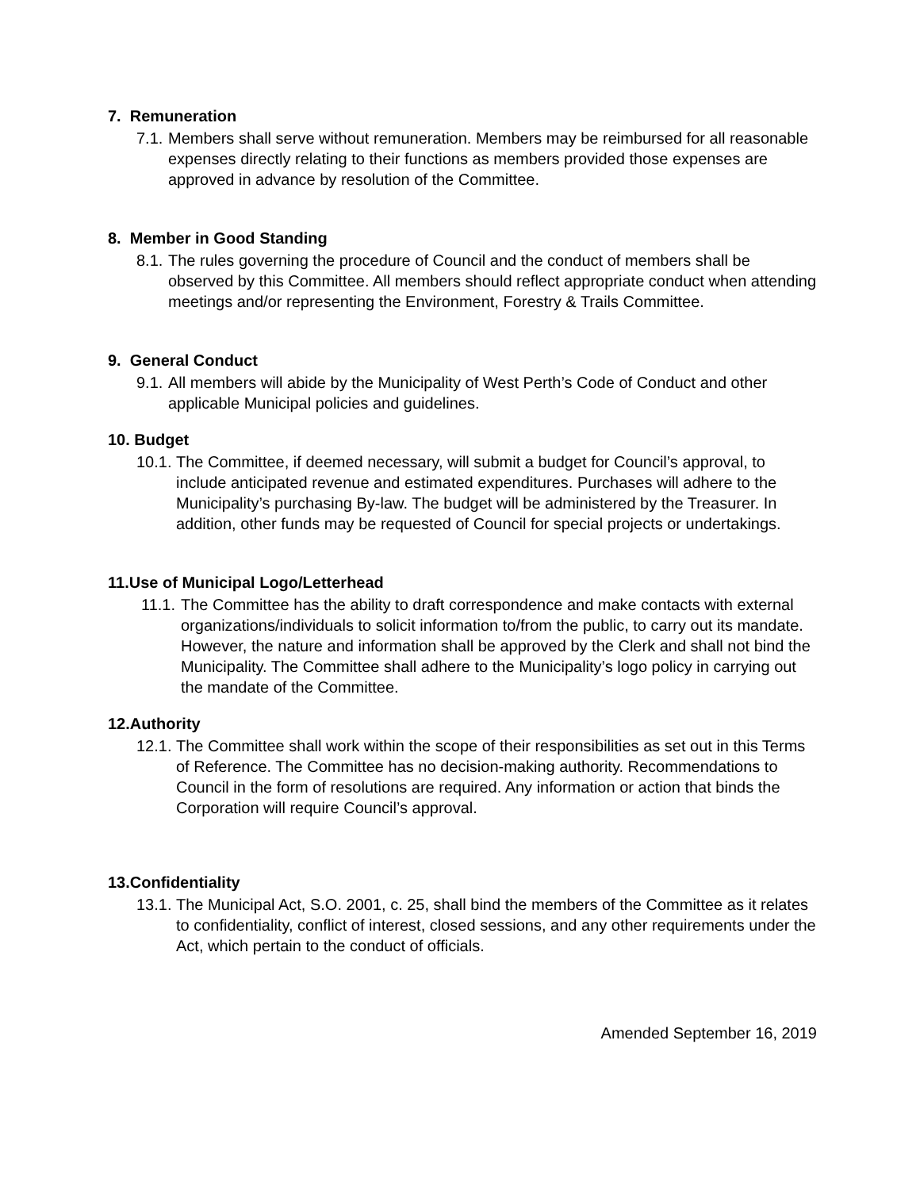7. Remuneration
7.1. Members shall serve without remuneration. Members may be reimbursed for all reasonable expenses directly relating to their functions as members provided those expenses are approved in advance by resolution of the Committee.
8. Member in Good Standing
8.1. The rules governing the procedure of Council and the conduct of members shall be observed by this Committee. All members should reflect appropriate conduct when attending meetings and/or representing the Environment, Forestry & Trails Committee.
9. General Conduct
9.1. All members will abide by the Municipality of West Perth’s Code of Conduct and other applicable Municipal policies and guidelines.
10. Budget
10.1. The Committee, if deemed necessary, will submit a budget for Council’s approval, to include anticipated revenue and estimated expenditures. Purchases will adhere to the Municipality’s purchasing By-law. The budget will be administered by the Treasurer. In addition, other funds may be requested of Council for special projects or undertakings.
11.Use of Municipal Logo/Letterhead
11.1. The Committee has the ability to draft correspondence and make contacts with external organizations/individuals to solicit information to/from the public, to carry out its mandate. However, the nature and information shall be approved by the Clerk and shall not bind the Municipality. The Committee shall adhere to the Municipality’s logo policy in carrying out the mandate of the Committee.
12.Authority
12.1. The Committee shall work within the scope of their responsibilities as set out in this Terms of Reference. The Committee has no decision-making authority. Recommendations to Council in the form of resolutions are required. Any information or action that binds the Corporation will require Council’s approval.
13.Confidentiality
13.1. The Municipal Act, S.O. 2001, c. 25, shall bind the members of the Committee as it relates to confidentiality, conflict of interest, closed sessions, and any other requirements under the Act, which pertain to the conduct of officials.
Amended September 16, 2019